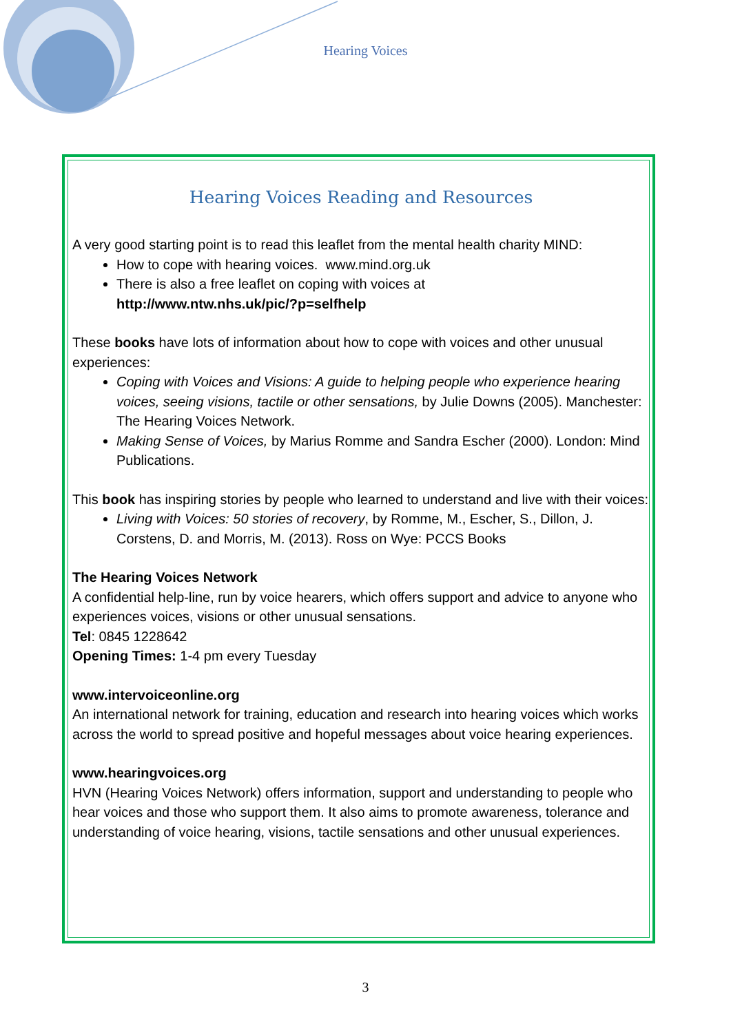Hearing Voices
Hearing Voices Reading and Resources
A very good starting point is to read this leaflet from the mental health charity MIND:
How to cope with hearing voices. www.mind.org.uk
There is also a free leaflet on coping with voices at
http://www.ntw.nhs.uk/pic/?p=selfhelp
These books have lots of information about how to cope with voices and other unusual experiences:
Coping with Voices and Visions: A guide to helping people who experience hearing voices, seeing visions, tactile or other sensations, by Julie Downs (2005). Manchester: The Hearing Voices Network.
Making Sense of Voices, by Marius Romme and Sandra Escher (2000). London: Mind Publications.
This book has inspiring stories by people who learned to understand and live with their voices:
Living with Voices: 50 stories of recovery, by Romme, M., Escher, S., Dillon, J. Corstens, D. and Morris, M. (2013). Ross on Wye: PCCS Books
The Hearing Voices Network
A confidential help-line, run by voice hearers, which offers support and advice to anyone who experiences voices, visions or other unusual sensations.
Tel: 0845 1228642
Opening Times: 1-4 pm every Tuesday
www.intervoiceonline.org
An international network for training, education and research into hearing voices which works across the world to spread positive and hopeful messages about voice hearing experiences.
www.hearingvoices.org
HVN (Hearing Voices Network) offers information, support and understanding to people who hear voices and those who support them. It also aims to promote awareness, tolerance and understanding of voice hearing, visions, tactile sensations and other unusual experiences.
3